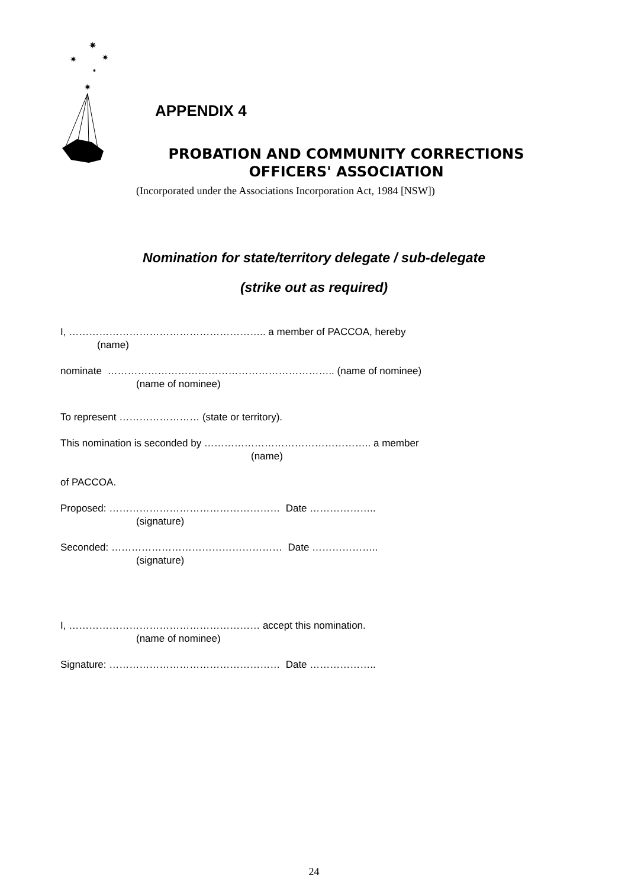✷
✷
✷
✷
✷
APPENDIX 4
PROBATION AND COMMUNITY CORRECTIONS OFFICERS' ASSOCIATION
(Incorporated under the Associations Incorporation Act, 1984 [NSW])
Nomination for state/territory delegate / sub-delegate
(strike out as required)
I, ………………………………………………….. a member of PACCOA, hereby
(name)
nominate ………………………………………………………….. (name of nominee)
(name of nominee)
To represent …………………… (state or territory).
This nomination is seconded by ………………………………………….. a member
(name)
of PACCOA.
Proposed: …………………………………………… Date ………………..
(signature)
Seconded: …………………………………………… Date ………………..
(signature)
I, ………………………………………………… accept this nomination.
(name of nominee)
Signature: …………………………………………… Date ………………..
24